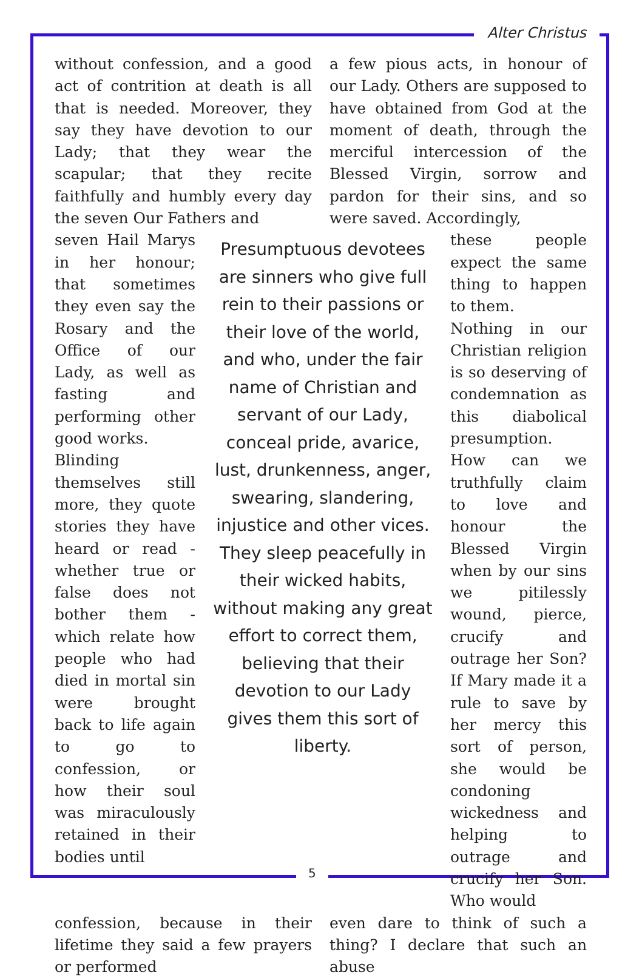Alter Christus
without confession, and a good act of contrition at death is all that is needed. Moreover, they say they have devotion to our Lady; that they wear the scapular; that they recite faithfully and humbly every day the seven Our Fathers and
a few pious acts, in honour of our Lady. Others are supposed to have obtained from God at the moment of death, through the merciful intercession of the Blessed Virgin, sorrow and pardon for their sins, and so were saved. Accordingly,
seven Hail Marys in her honour; that sometimes they even say the Rosary and the Office of our Lady, as well as fasting and performing other good works.
Blinding themselves still more, they quote stories they have heard or read - whether true or false does not bother them - which relate how people who had died in mortal sin were brought back to life again to go to confession, or how their soul was miraculously retained in their bodies until
Presumptuous devotees are sinners who give full rein to their passions or their love of the world, and who, under the fair name of Christian and servant of our Lady, conceal pride, avarice, lust, drunkenness, anger, swearing, slandering, injustice and other vices. They sleep peacefully in their wicked habits, without making any great effort to correct them, believing that their devotion to our Lady gives them this sort of liberty.
these people expect the same thing to happen to them.
Nothing in our Christian religion is so deserving of condemnation as this diabolical presumption. How can we truthfully claim to love and honour the Blessed Virgin when by our sins we pitilessly wound, pierce, crucify and outrage her Son? If Mary made it a rule to save by her mercy this sort of person, she would be condoning wickedness and helping to outrage and crucify her Son. Who would
confession, because in their lifetime they said a few prayers or performed
even dare to think of such a thing? I declare that such an abuse
5